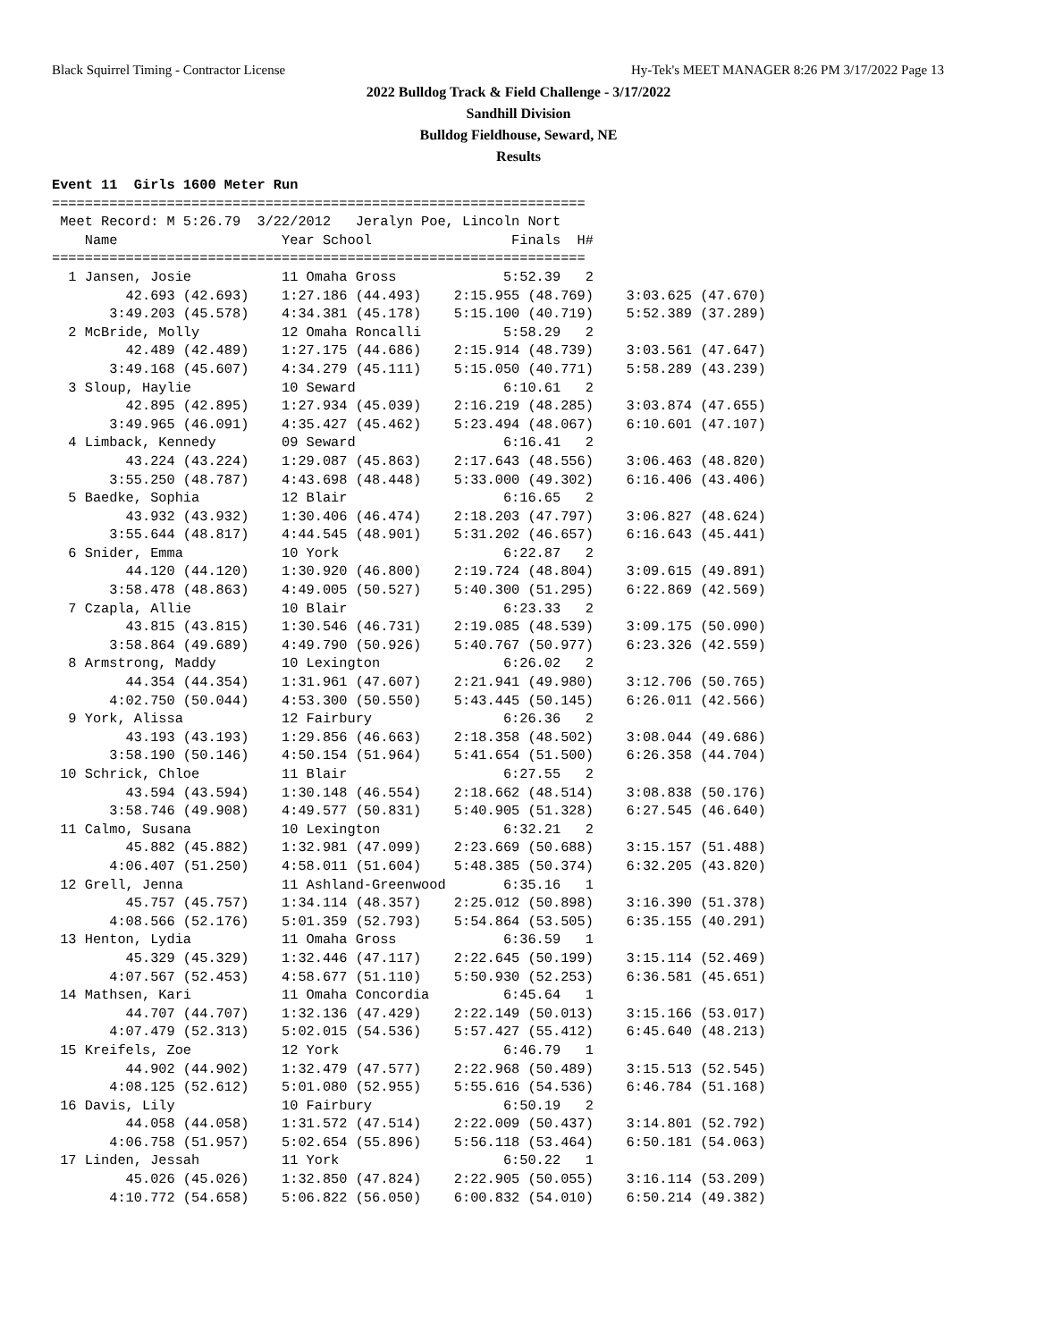Black Squirrel Timing - Contractor License Hy-Tek's MEET MANAGER 8:26 PM 3/17/2022 Page 13
2022 Bulldog Track & Field Challenge - 3/17/2022
Sandhill Division
Bulldog Fieldhouse, Seward, NE
Results
Event 11  Girls 1600 Meter Run
=================================================================
 Meet Record: M 5:26.79  3/22/2012   Jeralyn Poe, Lincoln Nort   
    Name                    Year School                 Finals  H# 
=================================================================
  1 Jansen, Josie           11 Omaha Gross             5:52.39   2 
         42.693 (42.693)    1:27.186 (44.493)    2:15.955 (48.769)    3:03.625 (47.670)
       3:49.203 (45.578)    4:34.381 (45.178)    5:15.100 (40.719)    5:52.389 (37.289)
  2 McBride, Molly          12 Omaha Roncalli          5:58.29   2 
         42.489 (42.489)    1:27.175 (44.686)    2:15.914 (48.739)    3:03.561 (47.647)
       3:49.168 (45.607)    4:34.279 (45.111)    5:15.050 (40.771)    5:58.289 (43.239)
  3 Sloup, Haylie           10 Seward                  6:10.61   2 
         42.895 (42.895)    1:27.934 (45.039)    2:16.219 (48.285)    3:03.874 (47.655)
       3:49.965 (46.091)    4:35.427 (45.462)    5:23.494 (48.067)    6:10.601 (47.107)
  4 Limback, Kennedy        09 Seward                  6:16.41   2 
         43.224 (43.224)    1:29.087 (45.863)    2:17.643 (48.556)    3:06.463 (48.820)
       3:55.250 (48.787)    4:43.698 (48.448)    5:33.000 (49.302)    6:16.406 (43.406)
  5 Baedke, Sophia          12 Blair                   6:16.65   2 
         43.932 (43.932)    1:30.406 (46.474)    2:18.203 (47.797)    3:06.827 (48.624)
       3:55.644 (48.817)    4:44.545 (48.901)    5:31.202 (46.657)    6:16.643 (45.441)
  6 Snider, Emma            10 York                    6:22.87   2 
         44.120 (44.120)    1:30.920 (46.800)    2:19.724 (48.804)    3:09.615 (49.891)
       3:58.478 (48.863)    4:49.005 (50.527)    5:40.300 (51.295)    6:22.869 (42.569)
  7 Czapla, Allie           10 Blair                   6:23.33   2 
         43.815 (43.815)    1:30.546 (46.731)    2:19.085 (48.539)    3:09.175 (50.090)
       3:58.864 (49.689)    4:49.790 (50.926)    5:40.767 (50.977)    6:23.326 (42.559)
  8 Armstrong, Maddy        10 Lexington               6:26.02   2 
         44.354 (44.354)    1:31.961 (47.607)    2:21.941 (49.980)    3:12.706 (50.765)
       4:02.750 (50.044)    4:53.300 (50.550)    5:43.445 (50.145)    6:26.011 (42.566)
  9 York, Alissa            12 Fairbury                6:26.36   2 
         43.193 (43.193)    1:29.856 (46.663)    2:18.358 (48.502)    3:08.044 (49.686)
       3:58.190 (50.146)    4:50.154 (51.964)    5:41.654 (51.500)    6:26.358 (44.704)
 10 Schrick, Chloe          11 Blair                   6:27.55   2 
         43.594 (43.594)    1:30.148 (46.554)    2:18.662 (48.514)    3:08.838 (50.176)
       3:58.746 (49.908)    4:49.577 (50.831)    5:40.905 (51.328)    6:27.545 (46.640)
 11 Calmo, Susana           10 Lexington               6:32.21   2 
         45.882 (45.882)    1:32.981 (47.099)    2:23.669 (50.688)    3:15.157 (51.488)
       4:06.407 (51.250)    4:58.011 (51.604)    5:48.385 (50.374)    6:32.205 (43.820)
 12 Grell, Jenna            11 Ashland-Greenwood       6:35.16   1 
         45.757 (45.757)    1:34.114 (48.357)    2:25.012 (50.898)    3:16.390 (51.378)
       4:08.566 (52.176)    5:01.359 (52.793)    5:54.864 (53.505)    6:35.155 (40.291)
 13 Henton, Lydia           11 Omaha Gross             6:36.59   1 
         45.329 (45.329)    1:32.446 (47.117)    2:22.645 (50.199)    3:15.114 (52.469)
       4:07.567 (52.453)    4:58.677 (51.110)    5:50.930 (52.253)    6:36.581 (45.651)
 14 Mathsen, Kari           11 Omaha Concordia         6:45.64   1 
         44.707 (44.707)    1:32.136 (47.429)    2:22.149 (50.013)    3:15.166 (53.017)
       4:07.479 (52.313)    5:02.015 (54.536)    5:57.427 (55.412)    6:45.640 (48.213)
 15 Kreifels, Zoe           12 York                    6:46.79   1 
         44.902 (44.902)    1:32.479 (47.577)    2:22.968 (50.489)    3:15.513 (52.545)
       4:08.125 (52.612)    5:01.080 (52.955)    5:55.616 (54.536)    6:46.784 (51.168)
 16 Davis, Lily             10 Fairbury                6:50.19   2 
         44.058 (44.058)    1:31.572 (47.514)    2:22.009 (50.437)    3:14.801 (52.792)
       4:06.758 (51.957)    5:02.654 (55.896)    5:56.118 (53.464)    6:50.181 (54.063)
 17 Linden, Jessah          11 York                    6:50.22   1 
         45.026 (45.026)    1:32.850 (47.824)    2:22.905 (50.055)    3:16.114 (53.209)
       4:10.772 (54.658)    5:06.822 (56.050)    6:00.832 (54.010)    6:50.214 (49.382)